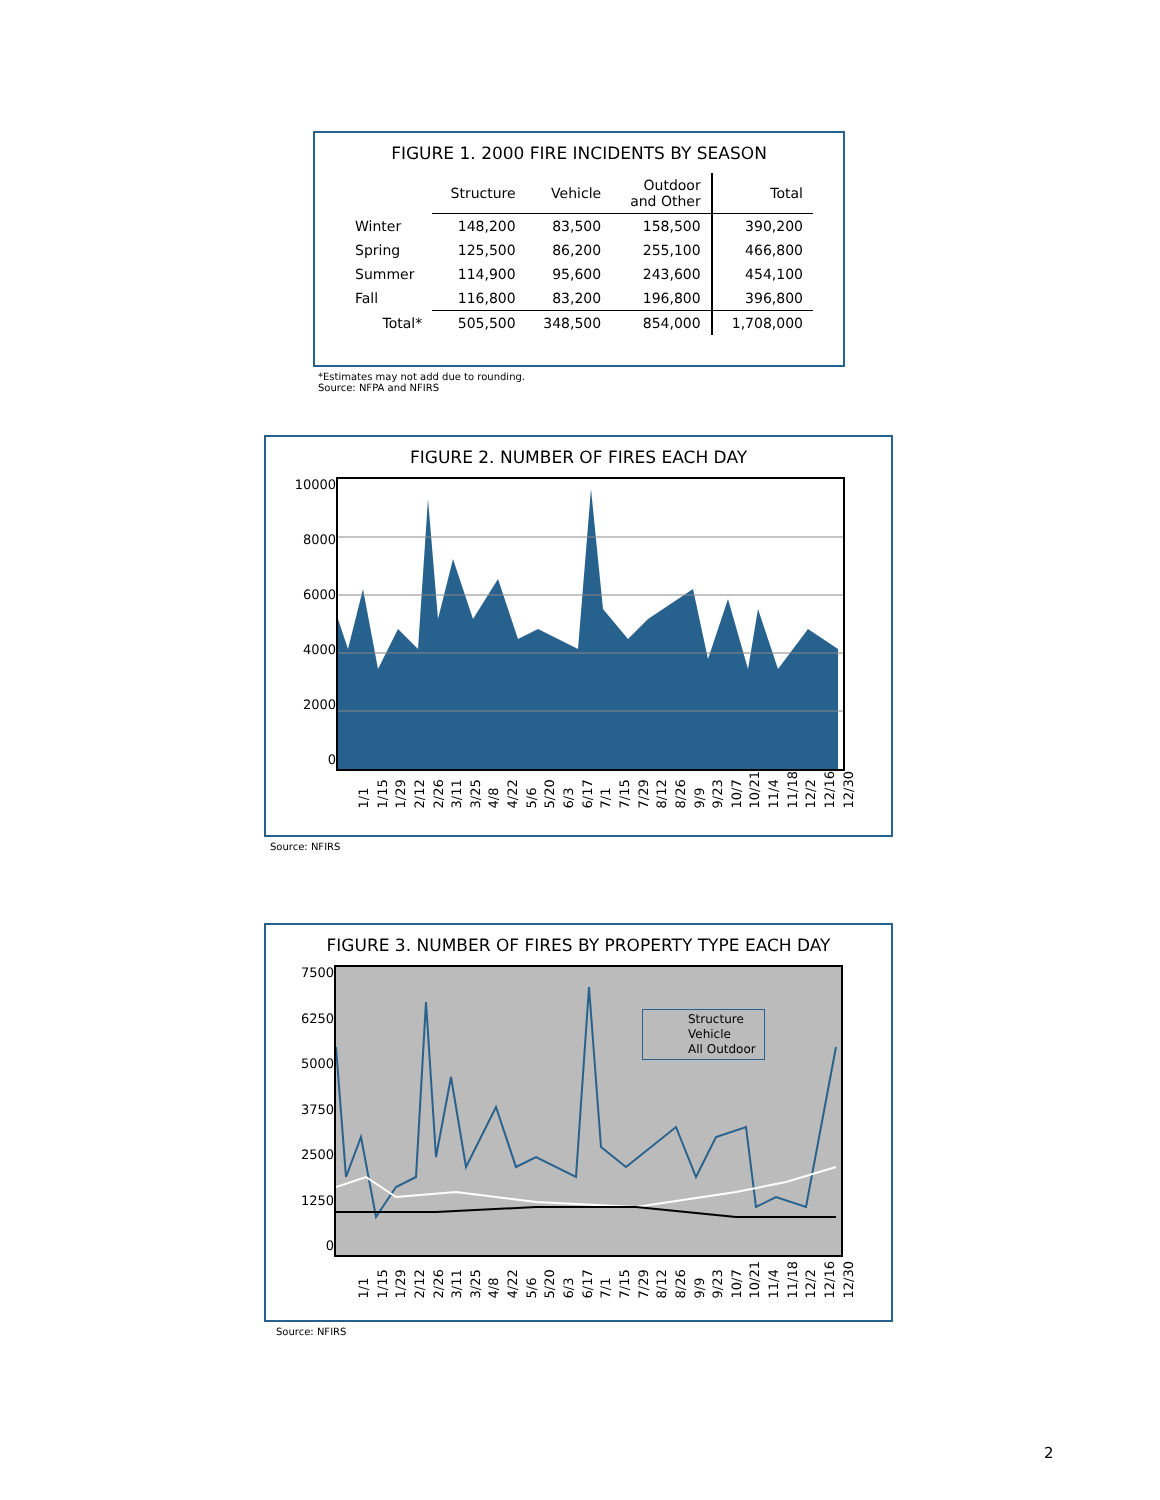FIGURE 1. 2000 FIRE INCIDENTS BY SEASON
| | Structure | Vehicle | Outdoor and Other | Total |
| --- | --- | --- | --- | --- |
| Winter | 148,200 | 83,500 | 158,500 | 390,200 |
| Spring | 125,500 | 86,200 | 255,100 | 466,800 |
| Summer | 114,900 | 95,600 | 243,600 | 454,100 |
| Fall | 116,800 | 83,200 | 196,800 | 396,800 |
| Total* | 505,500 | 348,500 | 854,000 | 1,708,000 |
*Estimates may not add due to rounding.
Source: NFPA and NFIRS
FIGURE 2. NUMBER OF FIRES EACH DAY
10000
8000
6000
4000
2000
0
1/1 1/15 1/29 2/12 2/26 3/11 3/25 4/8 4/22 5/6 5/20 6/3 6/17 7/1 7/15 7/29 8/12 8/26 9/9 9/23 10/7 10/21 11/4 11/18 12/2 12/16 12/30
Source: NFIRS
FIGURE 3. NUMBER OF FIRES BY PROPERTY TYPE EACH DAY
7500
6250
5000
3750
2500
1250
0
Structure
Vehicle
All Outdoor
1/1 1/15 1/29 2/12 2/26 3/11 3/25 4/8 4/22 5/6 5/20 6/3 6/17 7/1 7/15 7/29 8/12 8/26 9/9 9/23 10/7 10/21 11/4 11/18 12/2 12/16 12/30
Source: NFIRS
2